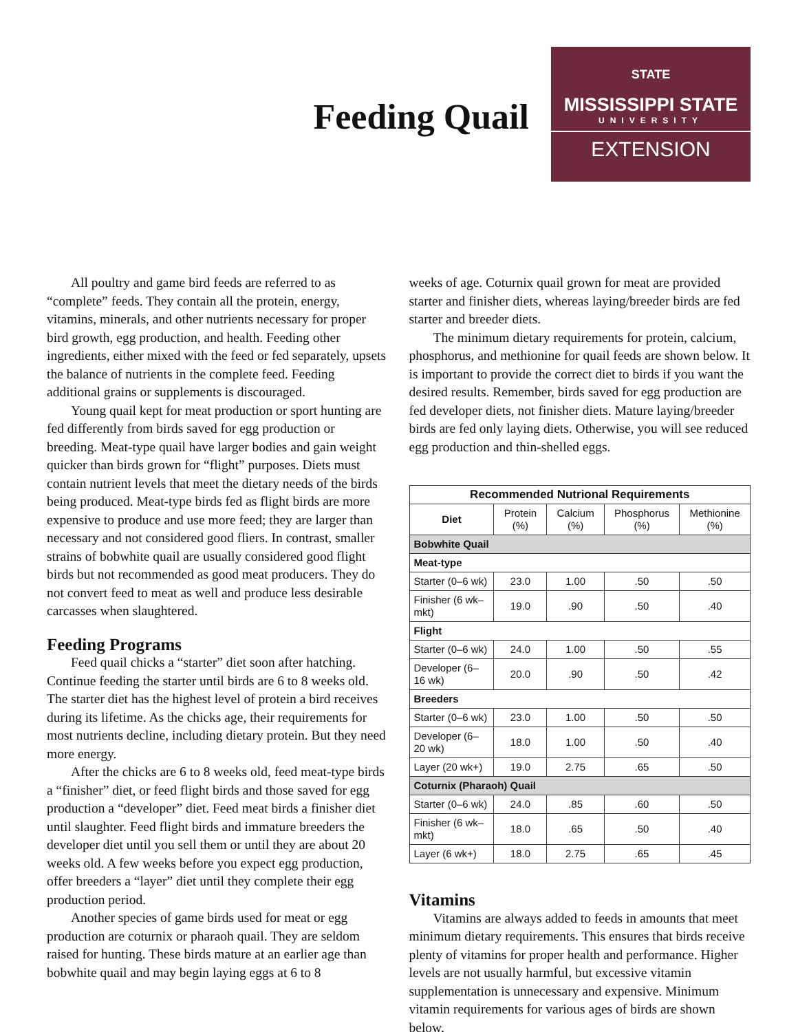Feeding Quail
STATE
MISSISSIPPI STATE
UNIVERSITY
EXTENSION
All poultry and game bird feeds are referred to as “complete” feeds. They contain all the protein, energy, vitamins, minerals, and other nutrients necessary for proper bird growth, egg production, and health. Feeding other ingredients, either mixed with the feed or fed separately, upsets the balance of nutrients in the complete feed. Feeding additional grains or supplements is discouraged.
Young quail kept for meat production or sport hunting are fed differently from birds saved for egg production or breeding. Meat-type quail have larger bodies and gain weight quicker than birds grown for “flight” purposes. Diets must contain nutrient levels that meet the dietary needs of the birds being produced. Meat-type birds fed as flight birds are more expensive to produce and use more feed; they are larger than necessary and not considered good fliers. In contrast, smaller strains of bobwhite quail are usually considered good flight birds but not recommended as good meat producers. They do not convert feed to meat as well and produce less desirable carcasses when slaughtered.
Feeding Programs
Feed quail chicks a “starter” diet soon after hatching. Continue feeding the starter until birds are 6 to 8 weeks old. The starter diet has the highest level of protein a bird receives during its lifetime. As the chicks age, their requirements for most nutrients decline, including dietary protein. But they need more energy.
After the chicks are 6 to 8 weeks old, feed meat-type birds a “finisher” diet, or feed flight birds and those saved for egg production a “developer” diet. Feed meat birds a finisher diet until slaughter. Feed flight birds and immature breeders the developer diet until you sell them or until they are about 20 weeks old. A few weeks before you expect egg production, offer breeders a “layer” diet until they complete their egg production period.
Another species of game birds used for meat or egg production are coturnix or pharaoh quail. They are seldom raised for hunting. These birds mature at an earlier age than bobwhite quail and may begin laying eggs at 6 to 8
weeks of age. Coturnix quail grown for meat are provided starter and finisher diets, whereas laying/breeder birds are fed starter and breeder diets.
The minimum dietary requirements for protein, calcium, phosphorus, and methionine for quail feeds are shown below. It is important to provide the correct diet to birds if you want the desired results. Remember, birds saved for egg production are fed developer diets, not finisher diets. Mature laying/breeder birds are fed only laying diets. Otherwise, you will see reduced egg production and thin-shelled eggs.
| Recommended Nutrional Requirements | | | | |
| --- | --- | --- | --- | --- |
| Diet | Protein (%) | Calcium (%) | Phosphorus (%) | Methionine (%) |
| Bobwhite Quail | | | | |
| Meat-type | | | | |
| Starter (0–6 wk) | 23.0 | 1.00 | .50 | .50 |
| Finisher (6 wk–mkt) | 19.0 | .90 | .50 | .40 |
| Flight | | | | |
| Starter (0–6 wk) | 24.0 | 1.00 | .50 | .55 |
| Developer (6–16 wk) | 20.0 | .90 | .50 | .42 |
| Breeders | | | | |
| Starter (0–6 wk) | 23.0 | 1.00 | .50 | .50 |
| Developer (6–20 wk) | 18.0 | 1.00 | .50 | .40 |
| Layer (20 wk+) | 19.0 | 2.75 | .65 | .50 |
| Coturnix (Pharaoh) Quail | | | | |
| Starter (0–6 wk) | 24.0 | .85 | .60 | .50 |
| Finisher (6 wk–mkt) | 18.0 | .65 | .50 | .40 |
| Layer (6 wk+) | 18.0 | 2.75 | .65 | .45 |
Vitamins
Vitamins are always added to feeds in amounts that meet minimum dietary requirements. This ensures that birds receive plenty of vitamins for proper health and performance. Higher levels are not usually harmful, but excessive vitamin supplementation is unnecessary and expensive. Minimum vitamin requirements for various ages of birds are shown below.